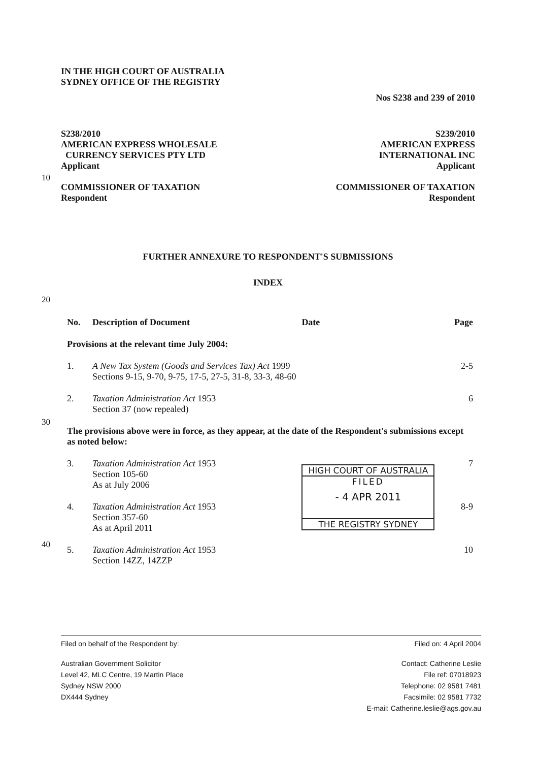10
20
30
40
IN THE HIGH COURT OF AUSTRALIA
SYDNEY OFFICE OF THE REGISTRY
Nos S238 and 239 of 2010
S238/2010
AMERICAN EXPRESS WHOLESALE
CURRENCY SERVICES PTY LTD
Applicant
COMMISSIONER OF TAXATION
Respondent
S239/2010
AMERICAN EXPRESS
INTERNATIONAL INC
Applicant
COMMISSIONER OF TAXATION
Respondent
FURTHER ANNEXURE TO RESPONDENT'S SUBMISSIONS
INDEX
| No. | Description of Document | Date | Page |
| --- | --- | --- | --- |
| Provisions at the relevant time July 2004: | | | |
| 1. | A New Tax System (Goods and Services Tax) Act 1999 Sections 9-15, 9-70, 9-75, 17-5, 27-5, 31-8, 33-3, 48-60 | | 2-5 |
| 2. | Taxation Administration Act 1953 Section 37 (now repealed) | | 6 |
| The provisions above were in force, as they appear, at the date of the Respondent's submissions except as noted below: | | | |
| 3. | Taxation Administration Act 1953 Section 105-60 As at July 2006 | HIGH COURT OF AUSTRALIA FILED - 4 APR 2011 THE REGISTRY SYDNEY | 7 |
| 4. | Taxation Administration Act 1953 Section 357-60 As at April 2011 | | 8-9 |
| 5. | Taxation Administration Act 1953 Section 14ZZ, 14ZZP | | 10 |
Filed on behalf of the Respondent by:
Filed on: 4 April 2004
Australian Government Solicitor
Level 42, MLC Centre, 19 Martin Place
Sydney NSW 2000
DX444 Sydney
Contact: Catherine Leslie
File ref: 07018923
Telephone: 02 9581 7481
Facsimile: 02 9581 7732
E-mail: Catherine.leslie@ags.gov.au